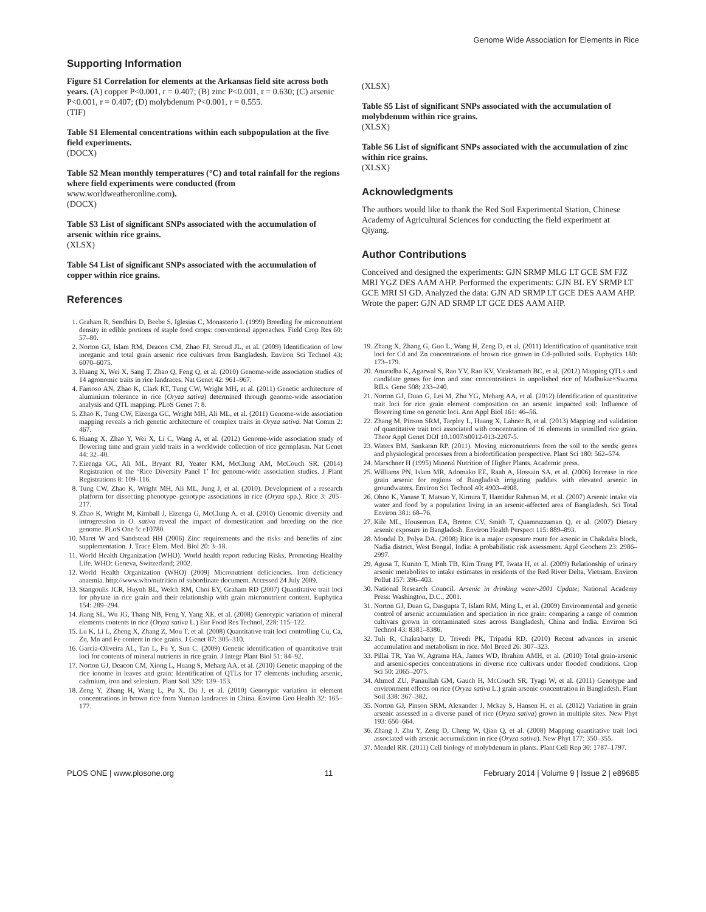Genome Wide Association for Elements in Rice
Supporting Information
Figure S1 Correlation for elements at the Arkansas field site across both years. (A) copper P<0.001, r = 0.407; (B) zinc P<0.001, r = 0.630; (C) arsenic P<0.001, r = 0.407; (D) molybdenum P<0.001, r = 0.555.
(TIF)
Table S1 Elemental concentrations within each subpopulation at the five field experiments.
(DOCX)
Table S2 Mean monthly temperatures (°C) and total rainfall for the regions where field experiments were conducted (from www.worldweatheronline.com).
(DOCX)
Table S3 List of significant SNPs associated with the accumulation of arsenic within rice grains.
(XLSX)
Table S4 List of significant SNPs associated with the accumulation of copper within rice grains.
References
(XLSX)
Table S5 List of significant SNPs associated with the accumulation of molybdenum within rice grains.
(XLSX)
Table S6 List of significant SNPs associated with the accumulation of zinc within rice grains.
(XLSX)
Acknowledgments
The authors would like to thank the Red Soil Experimental Station, Chinese Academy of Agricultural Sciences for conducting the field experiment at Qiyang.
Author Contributions
Conceived and designed the experiments: GJN SRMP MLG LT GCE SM FJZ MRI YGZ DES AAM AHP. Performed the experiments: GJN BL EY SRMP LT GCE MRI SI GD. Analyzed the data: GJN AD SRMP LT GCE DES AAM AHP. Wrote the paper: GJN AD SRMP LT GCE DES AAM AHP.
1. Graham R, Sendhira D, Beebe S, Iglesias C, Monasterio I. (1999) Breeding for micronutrient density in edible portions of staple food crops: conventional approaches. Field Crop Res 60: 57–80.
2. Norton GJ, Islam RM, Deacon CM, Zhao FJ, Stroud JL, et al. (2009) Identification of low inorganic and total grain arsenic rice cultivars from Bangladesh. Environ Sci Technol 43: 6070–6075.
3. Huang X, Wei X, Sang T, Zhao Q, Feng Q, et al. (2010) Genome-wide association studies of 14 agronomic traits in rice landraces. Nat Genet 42: 961–967.
4. Famoso AN, Zhao K, Clark RT, Tung CW, Wright MH, et al. (2011) Genetic architecture of aluminium tolerance in rice (Oryza sativa) determined through genome-wide association analysis and QTL mapping. PLoS Genet 7: 8.
5. Zhao K, Tung CW, Eizenga GC, Wright MH, Ali ML, et al. (2011) Genome-wide association mapping reveals a rich genetic architecture of complex traits in Oryza sativa. Nat Comm 2: 467.
6. Huang X, Zhao Y, Wei X, Li C, Wang A, et al. (2012) Genome-wide association study of flowering time and grain yield traits in a worldwide collection of rice germplasm. Nat Genet 44: 32–40.
7. Eizenga GC, Ali ML, Bryant RJ, Yeater KM, McClung AM, McCouch SR. (2014) Registration of the ‘Rice Diversity Panel 1’ for genome-wide association studies. J Plant Registrations 8: 109–116.
8. Tung CW, Zhao K, Wright MH, Ali ML, Jung J, et al. (2010). Development of a research platform for dissecting phenotype–genotype associations in rice (Oryza spp.). Rice 3: 205–217.
9. Zhao K, Wright M, Kimball J, Eizenga G, McClung A, et al. (2010) Genomic diversity and introgression in O. sativa reveal the impact of domestication and breeding on the rice genome. PLoS One 5: e10780.
10. Maret W and Sandstead HH (2006) Zinc requirements and the risks and benefits of zinc supplementation. J. Trace Elem. Med. Biol 20: 3–18.
11. World Health Organization (WHO). World health report reducing Risks, Promoting Healthy Life. WHO: Geneva, Switzerland; 2002.
12. World Health Organization (WHO) (2009) Micronutrient deficiencies. Iron deficiency anaemia. http://www.who/nutrition of subordinate document. Accessed 24 July 2009.
13. Stangoulis JCR, Huynh BL, Welch RM, Choi EY, Graham RD (2007) Quantitative trait loci for phytate in rice grain and their relationship with grain micronutrient content. Euphytica 154: 289–294.
14. Jiang SL, Wu JG, Thang NB, Feng Y, Yang XE, et al. (2008) Genotypic variation of mineral elements contents in rice (Oryza sativa L.) Eur Food Res Technol, 228: 115–122.
15. Lu K, Li L, Zheng X, Zhang Z, Mou T, et al. (2008) Quantitative trait loci controlling Cu, Ca, Zn, Mn and Fe content in rice grains. J Genet 87: 305–310.
16. Garcia-Oliveira AL, Tan L, Fu Y, Sun C. (2009) Genetic identification of quantitative trait loci for contents of mineral nutrients in rice grain. J Integr Plant Biol 51: 84–92.
17. Norton GJ, Deacon CM, Xiong L, Huang S, Meharg AA, et al. (2010) Genetic mapping of the rice ionome in leaves and grain: Identification of QTLs for 17 elements including arsenic, cadmium, iron and selenium. Plant Soil 329: 139–153.
18. Zeng Y, Zhang H, Wang L, Pu X, Du J, et al. (2010) Genotypic variation in element concentrations in brown rice from Yunnan landraces in China. Environ Geo Health 32: 165–177.
19. Zhang X, Zhang G, Guo L, Wang H, Zeng D, et al. (2011) Identification of quantitative trait loci for Cd and Zn concentrations of brown rice grown in Cd-polluted soils. Euphytica 180: 173–179.
20. Anuradha K, Agarwal S, Rao YV, Rao KV, Viraktamath BC, et al. (2012) Mapping QTLs and candidate genes for iron and zinc concentrations in unpolished rice of Madhukar×Swarna RILs. Gene 508; 233–240.
21. Norton GJ, Duan G, Lei M, Zhu YG, Meharg AA, et al. (2012) Identification of quantitative trait loci for rice grain element composition on an arsenic impacted soil: Influence of flowering time on genetic loci. Ann Appl Biol 161: 46–56.
22. Zhang M, Pinson SRM, Tarpley L, Huang X, Lahner B, et al. (2013) Mapping and validation of quantitative trait toci associated with concentration of 16 elements in unmilled rice grain. Theor Appl Genet DOI 10.1007/s0012-013-2207-5.
23. Waters BM, Sankaran RP. (2011). Moving micronutrients from the soil to the seeds: genes and physiological processes from a biofortification perspective. Plant Sci 180: 562–574.
24. Marschner H (1995) Mineral Nutrition of Higher Plants. Academic press.
25. Williams PN, Islam MR, Adomako EE, Raab A, Hossain SA, et al. (2006) Increase in rice grain arsenic for regions of Bangladesh irrigating paddies with elevated arsenic in groundwaters. Environ Sci Technol 40: 4903–4908.
26. Ohno K, Yanase T, Matsuo Y, Kimura T, Hamidur Rahman M, et al. (2007) Arsenic intake via water and food by a population living in an arsenic-affected area of Bangladesh. Sci Total Environ 381: 68–76.
27. Kile ML, Houseman EA, Breton CV, Smith T, Quamruzzaman Q, et al. (2007) Dietary arsenic exposure in Bangladesh. Environ Health Perspect 115: 889–893.
28. Mondal D, Polya DA. (2008) Rice is a major exposure route for arsenic in Chakdaha block, Nadia district, West Bengal, India: A probabilistic risk assessment. Appl Geochem 23: 2986–2997.
29. Agusa T, Kunito T, Minh TB, Kim Trang PT, Iwata H, et al. (2009) Relationship of urinary arsenic metabolites to intake estimates in residents of the Red River Delta, Vietnam. Environ Pollut 157: 396–403.
30. National Research Council. Arsenic in drinking water-2001 Update; National Academy Press: Washington, D.C., 2001.
31. Norton GJ, Duan G, Dasgupta T, Islam RM, Ming L, et al. (2009) Environmental and genetic control of arsenic accumulation and speciation in rice grain: comparing a range of common cultivars grown in contaminated sites across Bangladesh, China and India. Environ Sci Technol 43: 8381–8386.
32. Tuli R, Chakrabarty D, Trivedi PK, Tripathi RD. (2010) Recent advances in arsenic accumulation and metabolism in rice. Mol Breed 26: 307–323.
33. Pillai TR, Yan W, Agrama HA, James WD, Ibrahim AMH, et al. (2010) Total grain-arsenic and arsenic-species concentrations in diverse rice cultivars under flooded conditions. Crop Sci 50: 2065–2075.
34. Ahmed ZU, Panaullah GM, Gauch H, McCouch SR, Tyagi W, et al. (2011) Genotype and environment effects on rice (Oryza sativa L.) grain arsenic concentration in Bangladesh. Plant Soil 338: 367–382.
35. Norton GJ, Pinson SRM, Alexander J, Mckay S, Hansen H, et al. (2012) Variation in grain arsenic assessed in a diverse panel of rice (Oryza sativa) grown in multiple sites. New Phyt 193: 650–664.
36. Zhang J, Zhu Y, Zeng D, Cheng W, Qian Q, et al. (2008) Mapping quantitative trait loci associated with arsenic accumulation in rice (Oryza sativa). New Phyt 177: 350–355.
37. Mendel RR. (2011) Cell biology of molybdenum in plants. Plant Cell Rep 30: 1787–1797.
PLOS ONE | www.plosone.org 11 February 2014 | Volume 9 | Issue 2 | e89685